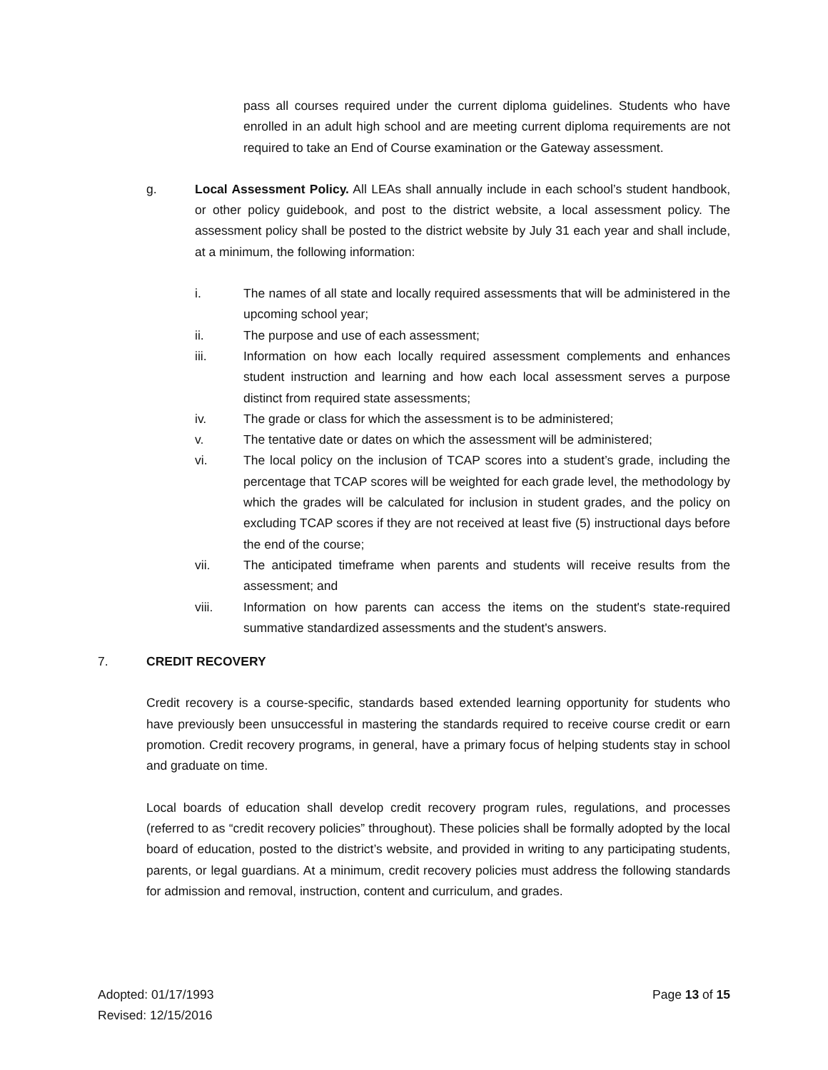pass all courses required under the current diploma guidelines. Students who have enrolled in an adult high school and are meeting current diploma requirements are not required to take an End of Course examination or the Gateway assessment.
g. Local Assessment Policy. All LEAs shall annually include in each school’s student handbook, or other policy guidebook, and post to the district website, a local assessment policy. The assessment policy shall be posted to the district website by July 31 each year and shall include, at a minimum, the following information:
i. The names of all state and locally required assessments that will be administered in the upcoming school year;
ii. The purpose and use of each assessment;
iii. Information on how each locally required assessment complements and enhances student instruction and learning and how each local assessment serves a purpose distinct from required state assessments;
iv. The grade or class for which the assessment is to be administered;
v. The tentative date or dates on which the assessment will be administered;
vi. The local policy on the inclusion of TCAP scores into a student’s grade, including the percentage that TCAP scores will be weighted for each grade level, the methodology by which the grades will be calculated for inclusion in student grades, and the policy on excluding TCAP scores if they are not received at least five (5) instructional days before the end of the course;
vii. The anticipated timeframe when parents and students will receive results from the assessment; and
viii. Information on how parents can access the items on the student's state-required summative standardized assessments and the student's answers.
7. CREDIT RECOVERY
Credit recovery is a course-specific, standards based extended learning opportunity for students who have previously been unsuccessful in mastering the standards required to receive course credit or earn promotion. Credit recovery programs, in general, have a primary focus of helping students stay in school and graduate on time.
Local boards of education shall develop credit recovery program rules, regulations, and processes (referred to as “credit recovery policies” throughout). These policies shall be formally adopted by the local board of education, posted to the district’s website, and provided in writing to any participating students, parents, or legal guardians. At a minimum, credit recovery policies must address the following standards for admission and removal, instruction, content and curriculum, and grades.
Adopted: 01/17/1993
Revised: 12/15/2016
Page 13 of 15